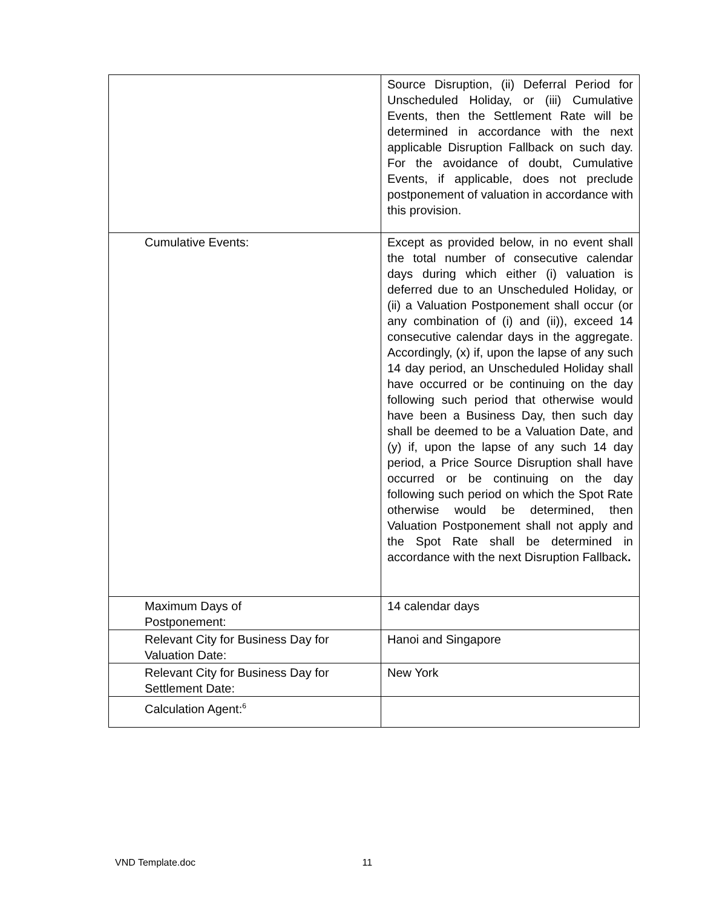| | Source Disruption, (ii) Deferral Period for Unscheduled Holiday, or (iii) Cumulative Events, then the Settlement Rate will be determined in accordance with the next applicable Disruption Fallback on such day. For the avoidance of doubt, Cumulative Events, if applicable, does not preclude postponement of valuation in accordance with this provision. |
| Cumulative Events: | Except as provided below, in no event shall the total number of consecutive calendar days during which either (i) valuation is deferred due to an Unscheduled Holiday, or (ii) a Valuation Postponement shall occur (or any combination of (i) and (ii)), exceed 14 consecutive calendar days in the aggregate. Accordingly, (x) if, upon the lapse of any such 14 day period, an Unscheduled Holiday shall have occurred or be continuing on the day following such period that otherwise would have been a Business Day, then such day shall be deemed to be a Valuation Date, and (y) if, upon the lapse of any such 14 day period, a Price Source Disruption shall have occurred or be continuing on the day following such period on which the Spot Rate otherwise would be determined, then Valuation Postponement shall not apply and the Spot Rate shall be determined in accordance with the next Disruption Fallback . |
| Maximum Days of Postponement: | 14 calendar days |
| Relevant City for Business Day for Valuation Date: | Hanoi and Singapore |
| Relevant City for Business Day for Settlement Date: | New York |
| Calculation Agent:<sup>6</sup> | |
VND Template.doc 11